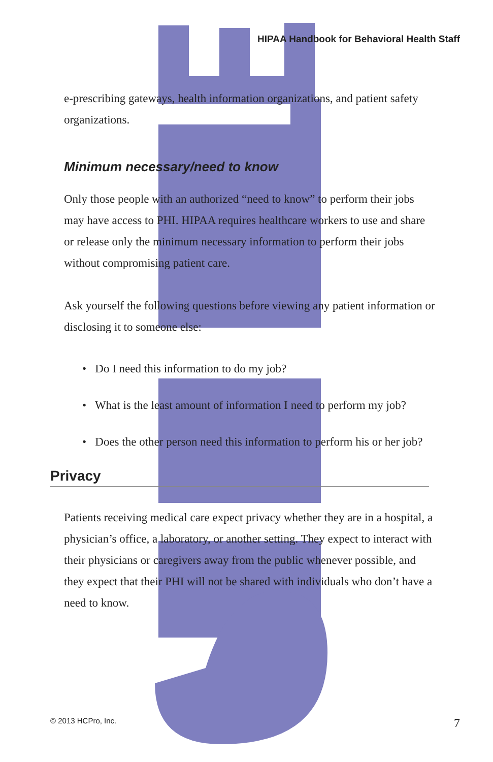HIPAA Handbook for Behavioral Health Staff
e-prescribing gateways, health information organizations, and patient safety organizations.
Minimum necessary/need to know
Only those people with an authorized “need to know” to perform their jobs may have access to PHI. HIPAA requires healthcare workers to use and share or release only the minimum necessary information to perform their jobs without compromising patient care.
Ask yourself the following questions before viewing any patient information or disclosing it to someone else:
• Do I need this information to do my job?
• What is the least amount of information I need to perform my job?
• Does the other person need this information to perform his or her job?
Privacy
Patients receiving medical care expect privacy whether they are in a hospital, a physician’s office, a laboratory, or another setting. They expect to interact with their physicians or caregivers away from the public whenever possible, and they expect that their PHI will not be shared with individuals who don’t have a need to know.
© 2013 HCPro, Inc. 7